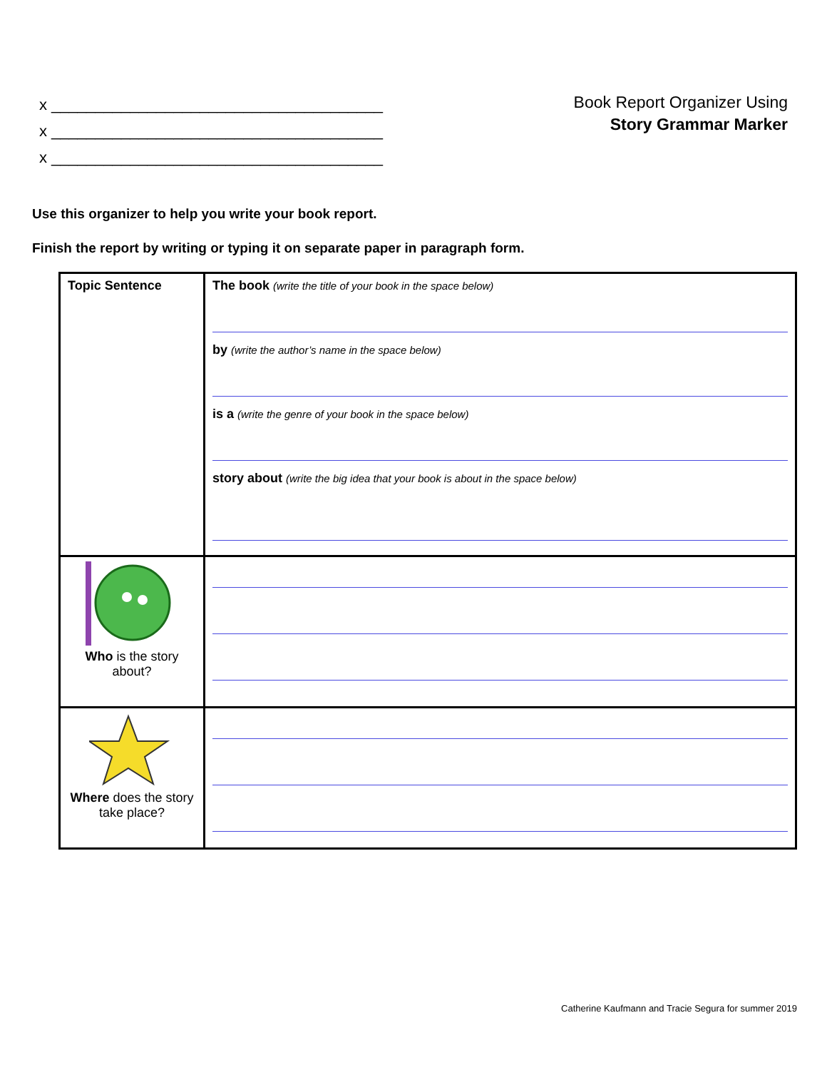x ______________________________________
x ______________________________________
x ______________________________________
Book Report Organizer Using
Story Grammar Marker
Use this organizer to help you write your book report.
Finish the report by writing or typing it on separate paper in paragraph form.
| Topic Sentence | The book (write the title of your book in the space below) by (write the author’s name in the space below) is a (write the genre of your book in the space below) story about (write the big idea that your book is about in the space below) |
| Who is the story about? | |
| Where does the story take place? | |
Catherine Kaufmann and Tracie Segura for summer 2019